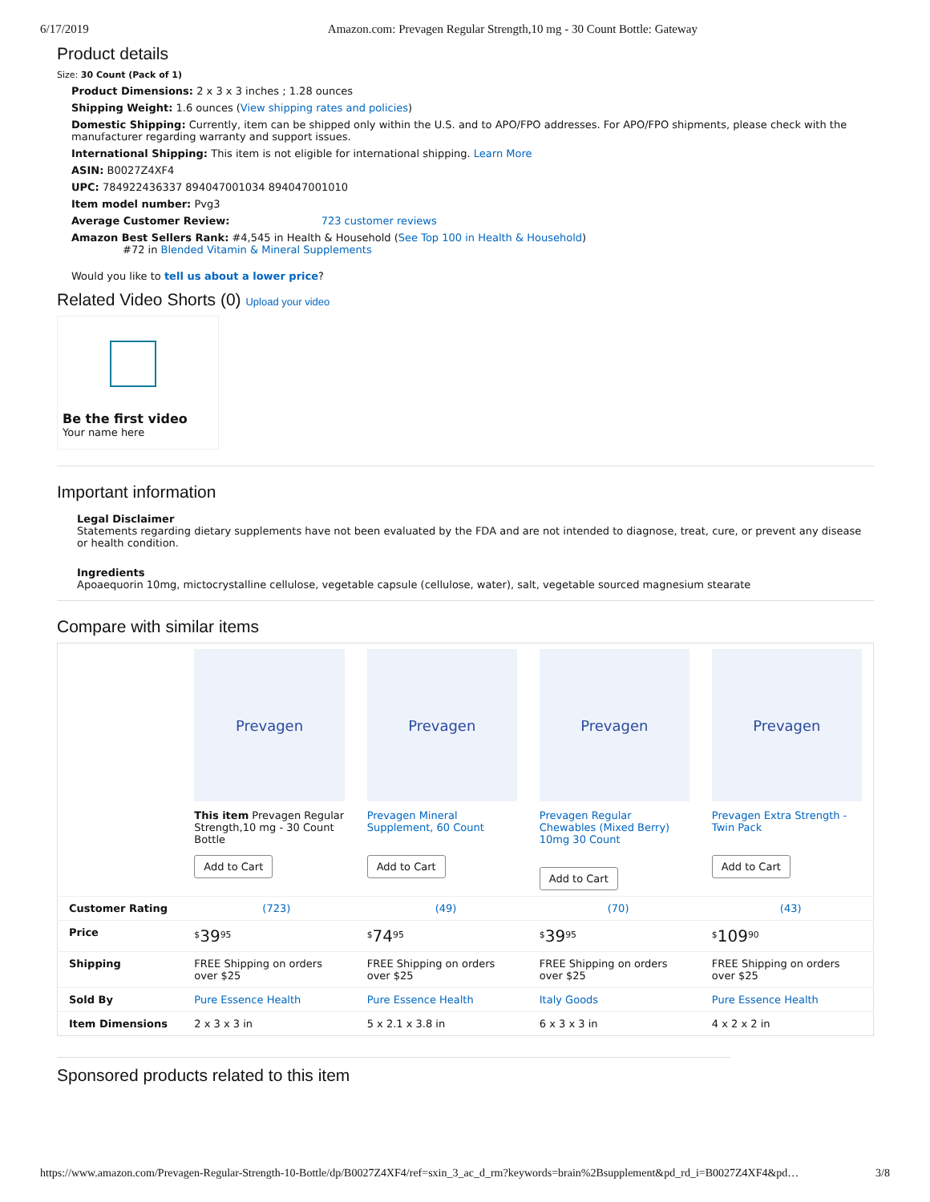6/17/2019 Amazon.com: Prevagen Regular Strength,10 mg - 30 Count Bottle: Gateway
Product details
Size: 30 Count (Pack of 1)
Product Dimensions: 2 x 3 x 3 inches ; 1.28 ounces
Shipping Weight: 1.6 ounces (View shipping rates and policies)
Domestic Shipping: Currently, item can be shipped only within the U.S. and to APO/FPO addresses. For APO/FPO shipments, please check with the manufacturer regarding warranty and support issues.
International Shipping: This item is not eligible for international shipping. Learn More
ASIN: B0027Z4XF4
UPC: 784922436337 894047001034 894047001010
Item model number: Pvg3
Average Customer Review: 723 customer reviews
Amazon Best Sellers Rank: #4,545 in Health & Household (See Top 100 in Health & Household)
#72 in Blended Vitamin & Mineral Supplements
Would you like to tell us about a lower price?
Related Video Shorts (0) Upload your video
Be the first video
Your name here
Important information
Legal Disclaimer
Statements regarding dietary supplements have not been evaluated by the FDA and are not intended to diagnose, treat, cure, or prevent any disease or health condition.
Ingredients
Apoaequorin 10mg, mictocrystalline cellulose, vegetable capsule (cellulose, water), salt, vegetable sourced magnesium stearate
Compare with similar items
| | Prevagen This item Prevagen Regular Strength,10 mg - 30 Count Bottle Add to Cart | Prevagen Prevagen Mineral Supplement, 60 Count Add to Cart | Prevagen Prevagen Regular Chewables (Mixed Berry) 10mg 30 Count Add to Cart | Prevagen Prevagen Extra Strength - Twin Pack Add to Cart |
| Customer Rating | (723) | (49) | (70) | (43) |
| Price | <sup>$</sup> 39<sup>95</sup> | <sup>$</sup> 74<sup>95</sup> | <sup>$</sup> 39<sup>95</sup> | <sup>$</sup> 109<sup>90</sup> |
| Shipping | FREE Shipping on orders over $25 | FREE Shipping on orders over $25 | FREE Shipping on orders over $25 | FREE Shipping on orders over $25 |
| Sold By | Pure Essence Health | Pure Essence Health | Italy Goods | Pure Essence Health |
| Item Dimensions | 2 x 3 x 3 in | 5 x 2.1 x 3.8 in | 6 x 3 x 3 in | 4 x 2 x 2 in |
Sponsored products related to this item
https://www.amazon.com/Prevagen-Regular-Strength-10-Bottle/dp/B0027Z4XF4/ref=sxin_3_ac_d_rm?keywords=brain%2Bsupplement&pd_rd_i=B0027Z4XF4&pd… 3/8